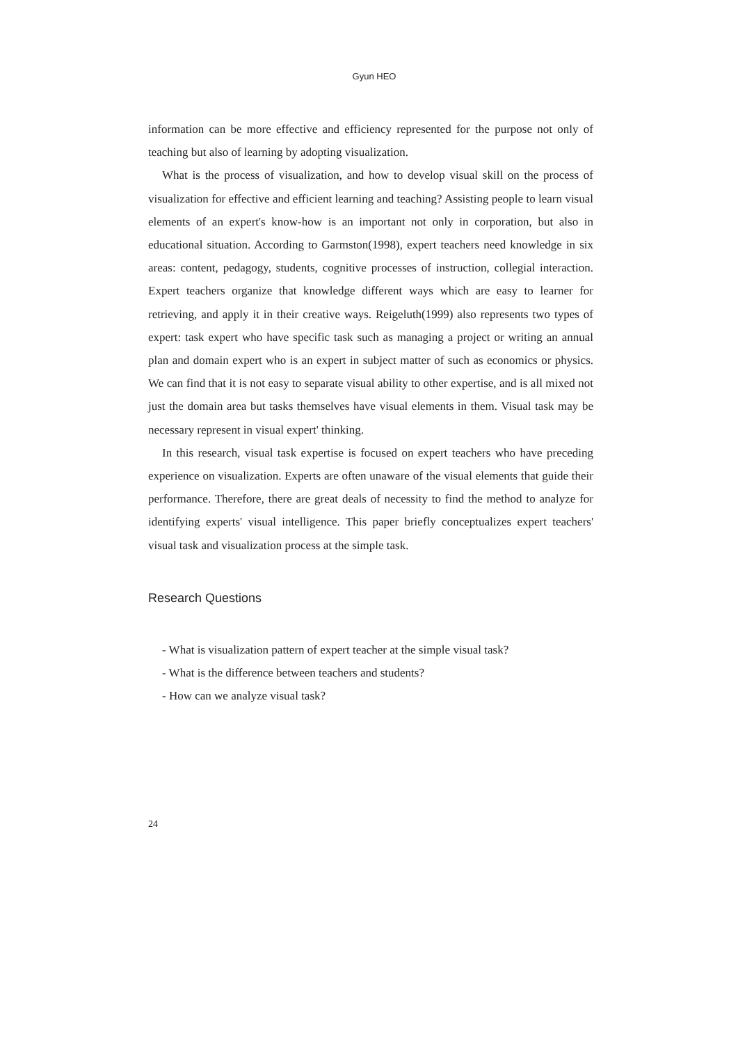Gyun HEO
information can be more effective and efficiency represented for the purpose not only of teaching but also of learning by adopting visualization.
What is the process of visualization, and how to develop visual skill on the process of visualization for effective and efficient learning and teaching? Assisting people to learn visual elements of an expert's know-how is an important not only in corporation, but also in educational situation. According to Garmston(1998), expert teachers need knowledge in six areas: content, pedagogy, students, cognitive processes of instruction, collegial interaction. Expert teachers organize that knowledge different ways which are easy to learner for retrieving, and apply it in their creative ways. Reigeluth(1999) also represents two types of expert: task expert who have specific task such as managing a project or writing an annual plan and domain expert who is an expert in subject matter of such as economics or physics. We can find that it is not easy to separate visual ability to other expertise, and is all mixed not just the domain area but tasks themselves have visual elements in them. Visual task may be necessary represent in visual expert' thinking.
In this research, visual task expertise is focused on expert teachers who have preceding experience on visualization. Experts are often unaware of the visual elements that guide their performance. Therefore, there are great deals of necessity to find the method to analyze for identifying experts' visual intelligence. This paper briefly conceptualizes expert teachers' visual task and visualization process at the simple task.
Research Questions
- What is visualization pattern of expert teacher at the simple visual task?
- What is the difference between teachers and students?
- How can we analyze visual task?
24